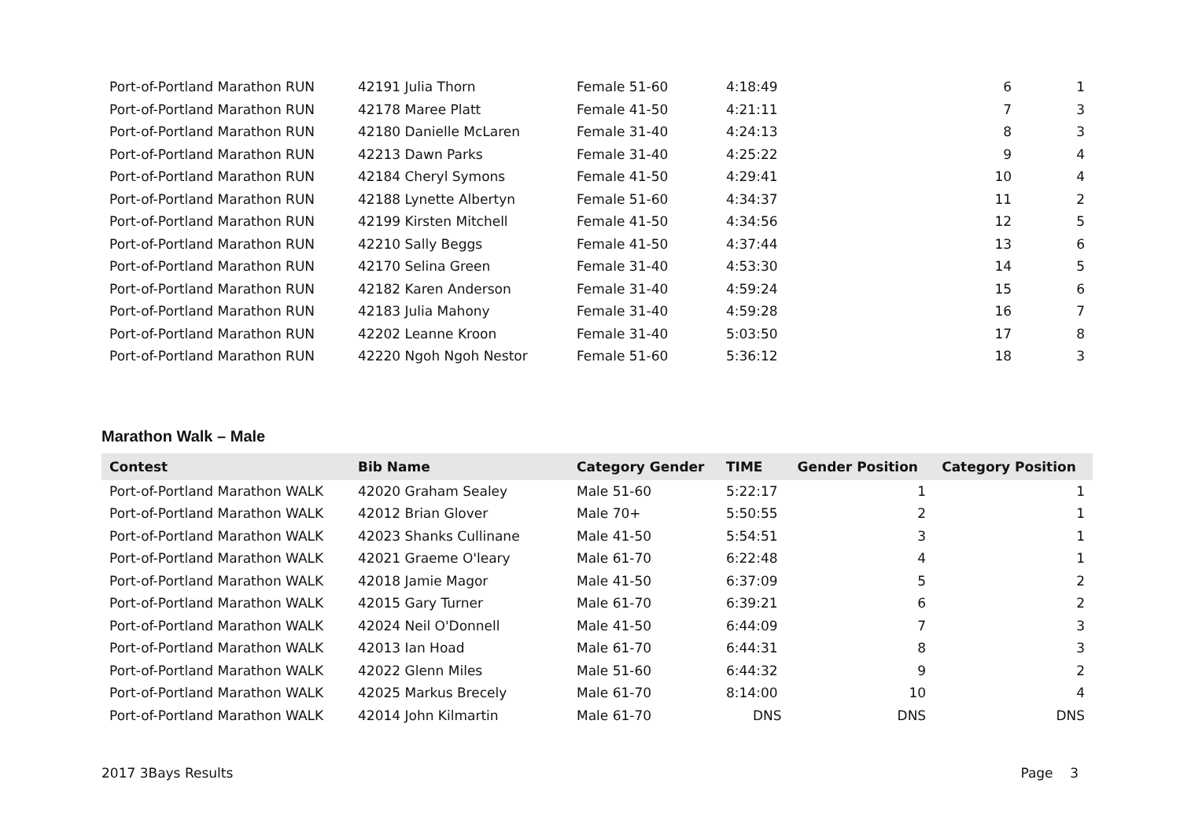| Port-of-Portland Marathon RUN | 42191 Julia Thorn | Female 51-60 | 4:18:49 | 6 | 1 |
| Port-of-Portland Marathon RUN | 42178 Maree Platt | Female 41-50 | 4:21:11 | 7 | 3 |
| Port-of-Portland Marathon RUN | 42180 Danielle McLaren | Female 31-40 | 4:24:13 | 8 | 3 |
| Port-of-Portland Marathon RUN | 42213 Dawn Parks | Female 31-40 | 4:25:22 | 9 | 4 |
| Port-of-Portland Marathon RUN | 42184 Cheryl Symons | Female 41-50 | 4:29:41 | 10 | 4 |
| Port-of-Portland Marathon RUN | 42188 Lynette Albertyn | Female 51-60 | 4:34:37 | 11 | 2 |
| Port-of-Portland Marathon RUN | 42199 Kirsten Mitchell | Female 41-50 | 4:34:56 | 12 | 5 |
| Port-of-Portland Marathon RUN | 42210 Sally Beggs | Female 41-50 | 4:37:44 | 13 | 6 |
| Port-of-Portland Marathon RUN | 42170 Selina Green | Female 31-40 | 4:53:30 | 14 | 5 |
| Port-of-Portland Marathon RUN | 42182 Karen Anderson | Female 31-40 | 4:59:24 | 15 | 6 |
| Port-of-Portland Marathon RUN | 42183 Julia Mahony | Female 31-40 | 4:59:28 | 16 | 7 |
| Port-of-Portland Marathon RUN | 42202 Leanne Kroon | Female 31-40 | 5:03:50 | 17 | 8 |
| Port-of-Portland Marathon RUN | 42220 Ngoh Ngoh Nestor | Female 51-60 | 5:36:12 | 18 | 3 |
Marathon Walk – Male
| Contest | Bib Name | Category Gender | TIME | Gender Position | Category Position |
| --- | --- | --- | --- | --- | --- |
| Port-of-Portland Marathon WALK | 42020 Graham Sealey | Male 51-60 | 5:22:17 | 1 | 1 |
| Port-of-Portland Marathon WALK | 42012 Brian Glover | Male 70+ | 5:50:55 | 2 | 1 |
| Port-of-Portland Marathon WALK | 42023 Shanks Cullinane | Male 41-50 | 5:54:51 | 3 | 1 |
| Port-of-Portland Marathon WALK | 42021 Graeme O'leary | Male 61-70 | 6:22:48 | 4 | 1 |
| Port-of-Portland Marathon WALK | 42018 Jamie Magor | Male 41-50 | 6:37:09 | 5 | 2 |
| Port-of-Portland Marathon WALK | 42015 Gary Turner | Male 61-70 | 6:39:21 | 6 | 2 |
| Port-of-Portland Marathon WALK | 42024 Neil O'Donnell | Male 41-50 | 6:44:09 | 7 | 3 |
| Port-of-Portland Marathon WALK | 42013 Ian Hoad | Male 61-70 | 6:44:31 | 8 | 3 |
| Port-of-Portland Marathon WALK | 42022 Glenn Miles | Male 51-60 | 6:44:32 | 9 | 2 |
| Port-of-Portland Marathon WALK | 42025 Markus Brecely | Male 61-70 | 8:14:00 | 10 | 4 |
| Port-of-Portland Marathon WALK | 42014 John Kilmartin | Male 61-70 | DNS | DNS | DNS |
2017 3Bays Results Page 3